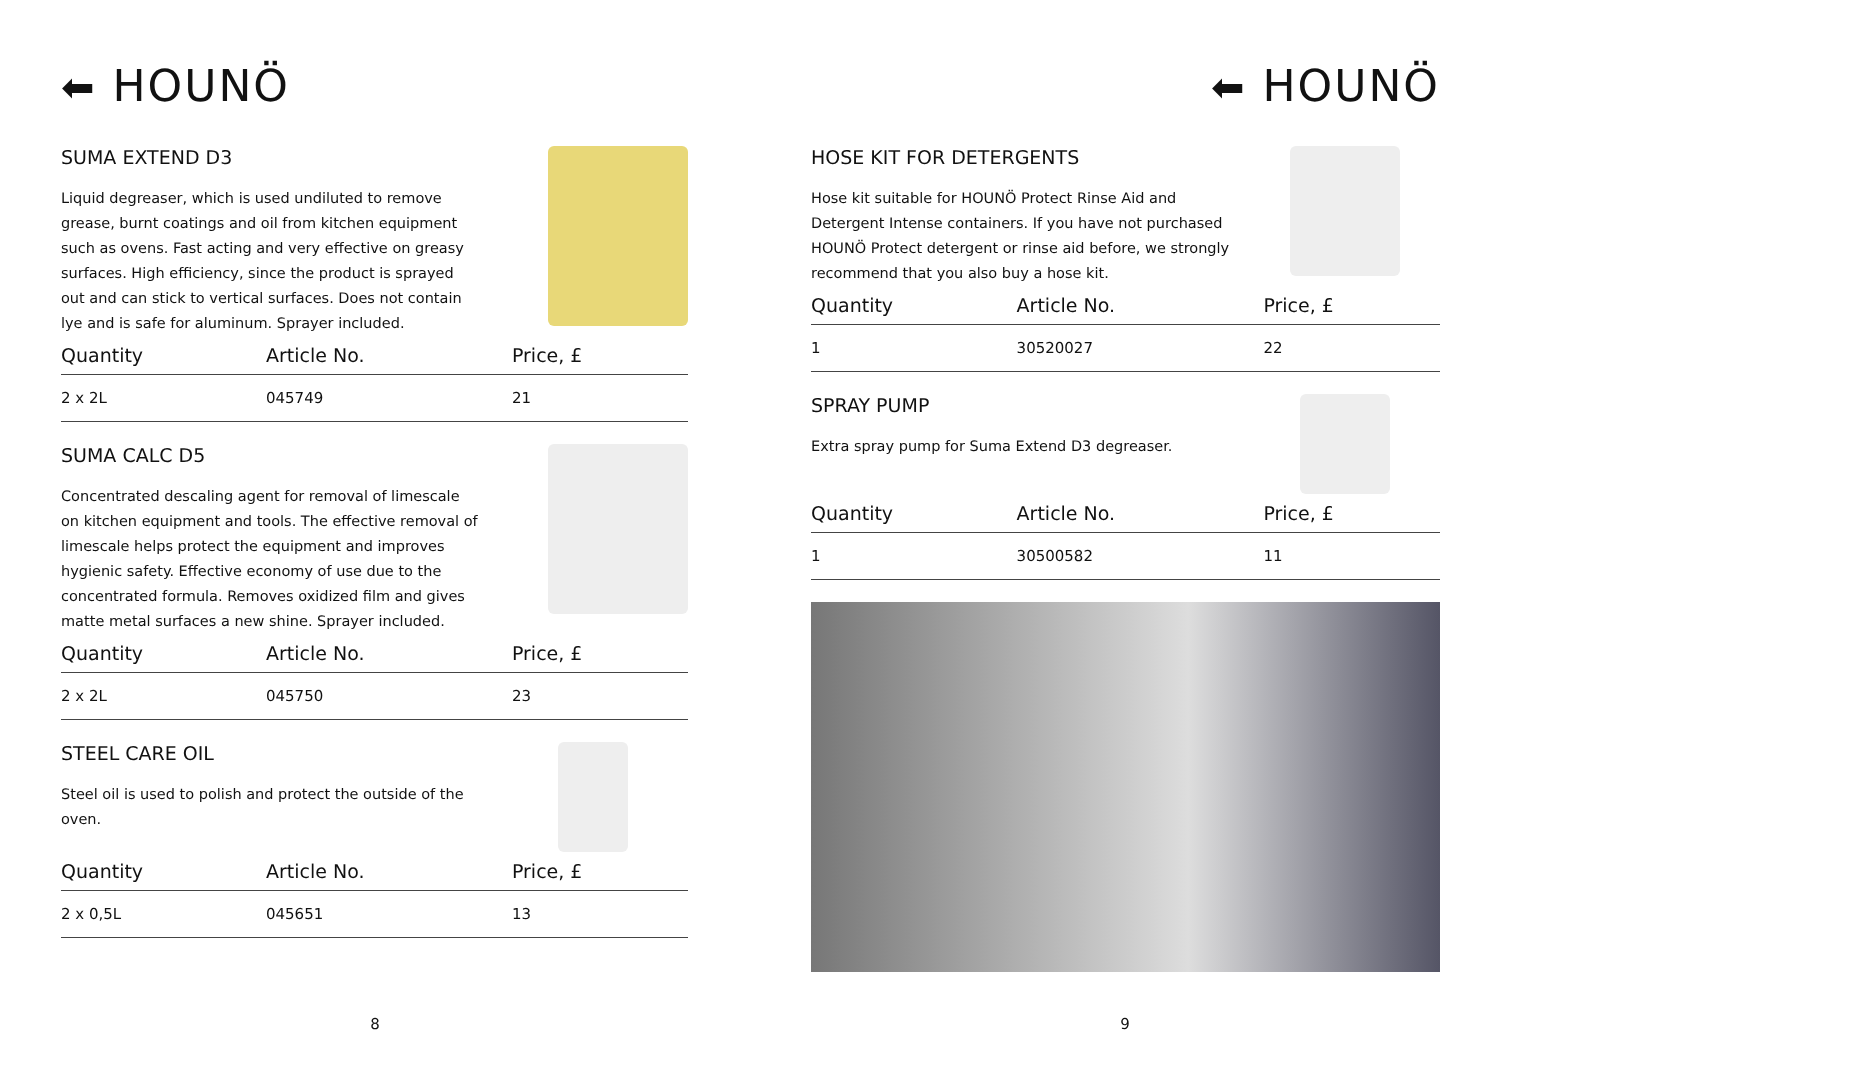⬅ HOUNÖ
SUMA EXTEND D3
Liquid degreaser, which is used undiluted to remove grease, burnt coatings and oil from kitchen equipment such as ovens. Fast acting and very effective on greasy surfaces. High efficiency, since the product is sprayed out and can stick to vertical surfaces. Does not contain lye and is safe for aluminum. Sprayer included.
| Quantity | Article No. | Price, £ |
| --- | --- | --- |
| 2 x 2L | 045749 | 21 |
SUMA CALC D5
Concentrated descaling agent for removal of limescale on kitchen equipment and tools. The effective removal of limescale helps protect the equipment and improves hygienic safety. Effective economy of use due to the concentrated formula. Removes oxidized film and gives matte metal surfaces a new shine. Sprayer included.
| Quantity | Article No. | Price, £ |
| --- | --- | --- |
| 2 x 2L | 045750 | 23 |
STEEL CARE OIL
Steel oil is used to polish and protect the outside of the oven.
| Quantity | Article No. | Price, £ |
| --- | --- | --- |
| 2 x 0,5L | 045651 | 13 |
8
⬅ HOUNÖ
HOSE KIT FOR DETERGENTS
Hose kit suitable for HOUNÖ Protect Rinse Aid and Detergent Intense containers. If you have not purchased HOUNÖ Protect detergent or rinse aid before, we strongly recommend that you also buy a hose kit.
| Quantity | Article No. | Price, £ |
| --- | --- | --- |
| 1 | 30520027 | 22 |
SPRAY PUMP
Extra spray pump for Suma Extend D3 degreaser.
| Quantity | Article No. | Price, £ |
| --- | --- | --- |
| 1 | 30500582 | 11 |
9